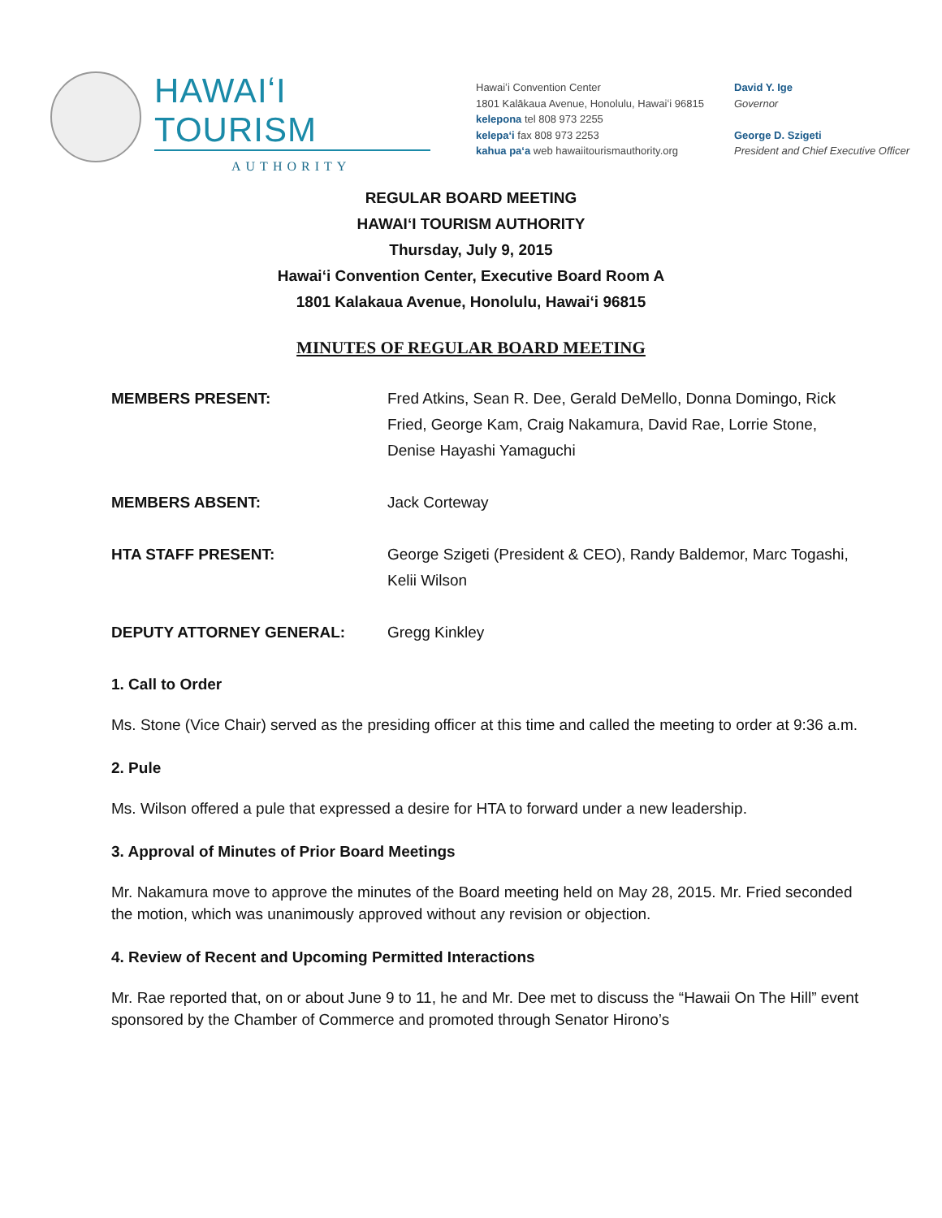HAWAIʻI TOURISM
AUTHORITY
Hawaiʻi Convention Center
1801 Kalākaua Avenue, Honolulu, Hawaiʻi 96815
kelepona tel 808 973 2255
kelepaʻi fax 808 973 2253
kahua paʻa web hawaiitourismauthority.org
David Y. Ige
Governor
George D. Szigeti
President and Chief Executive Officer
REGULAR BOARD MEETING
HAWAIʻI TOURISM AUTHORITY
Thursday, July 9, 2015
Hawaiʻi Convention Center, Executive Board Room A
1801 Kalakaua Avenue, Honolulu, Hawaiʻi 96815
MINUTES OF REGULAR BOARD MEETING
MEMBERS PRESENT: Fred Atkins, Sean R. Dee, Gerald DeMello, Donna Domingo, Rick Fried, George Kam, Craig Nakamura, David Rae, Lorrie Stone, Denise Hayashi Yamaguchi
MEMBERS ABSENT: Jack Corteway
HTA STAFF PRESENT: George Szigeti (President & CEO), Randy Baldemor, Marc Togashi, Kelii Wilson
DEPUTY ATTORNEY GENERAL: Gregg Kinkley
1. Call to Order
Ms. Stone (Vice Chair) served as the presiding officer at this time and called the meeting to order at 9:36 a.m.
2. Pule
Ms. Wilson offered a pule that expressed a desire for HTA to forward under a new leadership.
3. Approval of Minutes of Prior Board Meetings
Mr. Nakamura move to approve the minutes of the Board meeting held on May 28, 2015. Mr. Fried seconded the motion, which was unanimously approved without any revision or objection.
4. Review of Recent and Upcoming Permitted Interactions
Mr. Rae reported that, on or about June 9 to 11, he and Mr. Dee met to discuss the “Hawaii On The Hill” event sponsored by the Chamber of Commerce and promoted through Senator Hirono’s